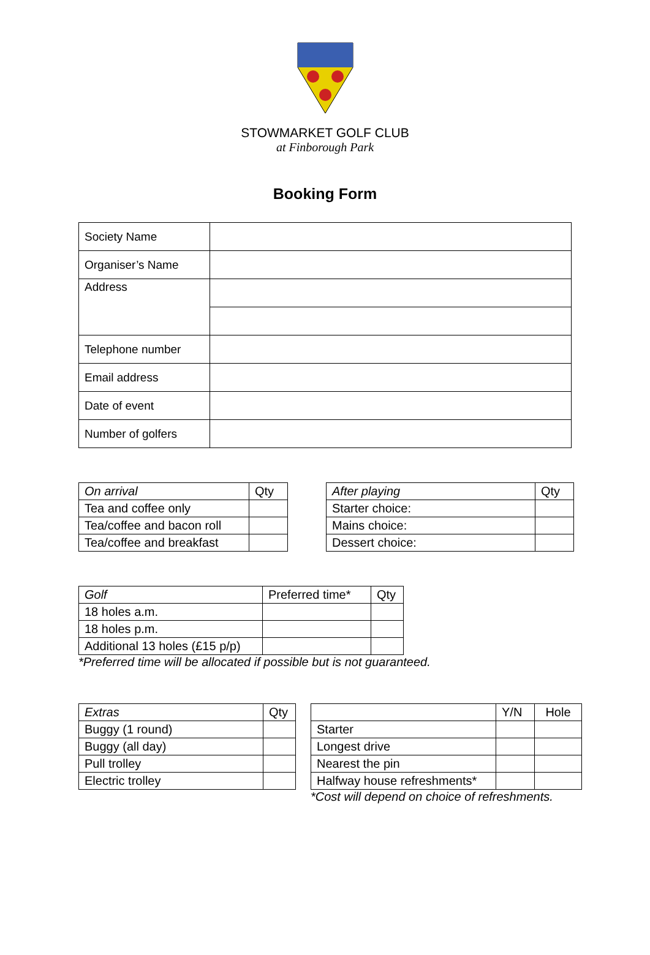STOWMARKET GOLF CLUB
at Finborough Park
Booking Form
| Society Name | |
| Organiser’s Name | |
| Address | |
| Telephone number | |
| Email address | |
| Date of event | |
| Number of golfers | |
| On arrival | Qty |
| --- | --- |
| Tea and coffee only | |
| Tea/coffee and bacon roll | |
| Tea/coffee and breakfast | |
| After playing | Qty |
| --- | --- |
| Starter choice: | |
| Mains choice: | |
| Dessert choice: | |
| Golf | Preferred time* | Qty |
| --- | --- | --- |
| 18 holes a.m. | | |
| 18 holes p.m. | | |
| Additional 13 holes (£15 p/p) | | |
*Preferred time will be allocated if possible but is not guaranteed.
| Extras | Qty |
| --- | --- |
| Buggy (1 round) | |
| Buggy (all day) | |
| Pull trolley | |
| Electric trolley | |
| | Y/N | Hole |
| --- | --- | --- |
| Starter | | |
| Longest drive | | |
| Nearest the pin | | |
| Halfway house refreshments* | | |
*Cost will depend on choice of refreshments.